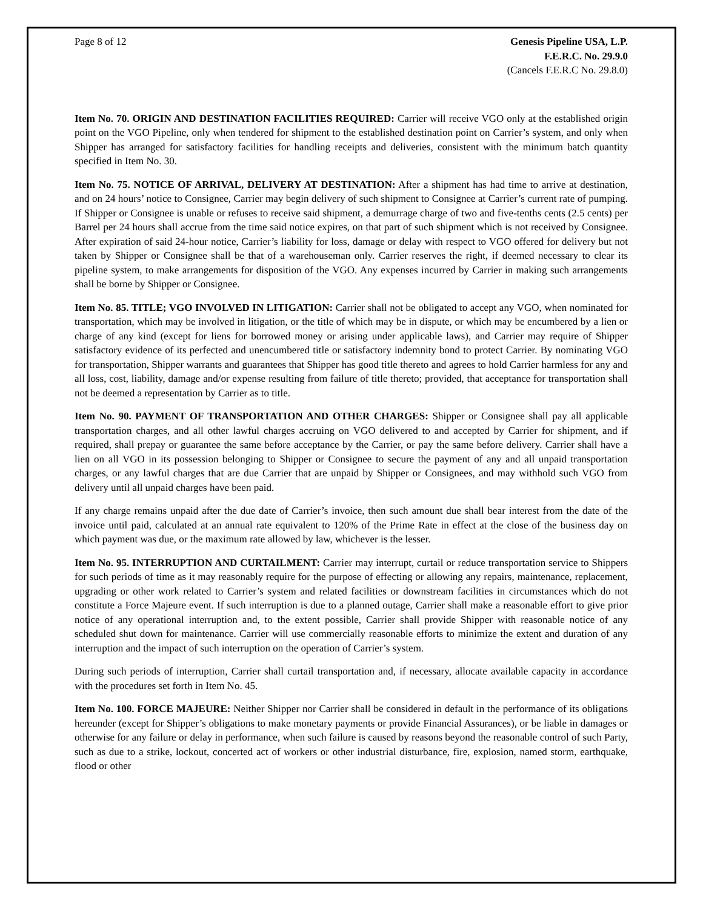Page 8 of 12 Genesis Pipeline USA, L.P.
F.E.R.C. No. 29.9.0
(Cancels F.E.R.C No. 29.8.0)
Item No. 70. ORIGIN AND DESTINATION FACILITIES REQUIRED: Carrier will receive VGO only at the established origin point on the VGO Pipeline, only when tendered for shipment to the established destination point on Carrier’s system, and only when Shipper has arranged for satisfactory facilities for handling receipts and deliveries, consistent with the minimum batch quantity specified in Item No. 30.
Item No. 75. NOTICE OF ARRIVAL, DELIVERY AT DESTINATION: After a shipment has had time to arrive at destination, and on 24 hours’ notice to Consignee, Carrier may begin delivery of such shipment to Consignee at Carrier’s current rate of pumping. If Shipper or Consignee is unable or refuses to receive said shipment, a demurrage charge of two and five-tenths cents (2.5 cents) per Barrel per 24 hours shall accrue from the time said notice expires, on that part of such shipment which is not received by Consignee. After expiration of said 24-hour notice, Carrier’s liability for loss, damage or delay with respect to VGO offered for delivery but not taken by Shipper or Consignee shall be that of a warehouseman only. Carrier reserves the right, if deemed necessary to clear its pipeline system, to make arrangements for disposition of the VGO. Any expenses incurred by Carrier in making such arrangements shall be borne by Shipper or Consignee.
Item No. 85. TITLE; VGO INVOLVED IN LITIGATION: Carrier shall not be obligated to accept any VGO, when nominated for transportation, which may be involved in litigation, or the title of which may be in dispute, or which may be encumbered by a lien or charge of any kind (except for liens for borrowed money or arising under applicable laws), and Carrier may require of Shipper satisfactory evidence of its perfected and unencumbered title or satisfactory indemnity bond to protect Carrier. By nominating VGO for transportation, Shipper warrants and guarantees that Shipper has good title thereto and agrees to hold Carrier harmless for any and all loss, cost, liability, damage and/or expense resulting from failure of title thereto; provided, that acceptance for transportation shall not be deemed a representation by Carrier as to title.
Item No. 90. PAYMENT OF TRANSPORTATION AND OTHER CHARGES: Shipper or Consignee shall pay all applicable transportation charges, and all other lawful charges accruing on VGO delivered to and accepted by Carrier for shipment, and if required, shall prepay or guarantee the same before acceptance by the Carrier, or pay the same before delivery. Carrier shall have a lien on all VGO in its possession belonging to Shipper or Consignee to secure the payment of any and all unpaid transportation charges, or any lawful charges that are due Carrier that are unpaid by Shipper or Consignees, and may withhold such VGO from delivery until all unpaid charges have been paid.
If any charge remains unpaid after the due date of Carrier’s invoice, then such amount due shall bear interest from the date of the invoice until paid, calculated at an annual rate equivalent to 120% of the Prime Rate in effect at the close of the business day on which payment was due, or the maximum rate allowed by law, whichever is the lesser.
Item No. 95. INTERRUPTION AND CURTAILMENT: Carrier may interrupt, curtail or reduce transportation service to Shippers for such periods of time as it may reasonably require for the purpose of effecting or allowing any repairs, maintenance, replacement, upgrading or other work related to Carrier’s system and related facilities or downstream facilities in circumstances which do not constitute a Force Majeure event. If such interruption is due to a planned outage, Carrier shall make a reasonable effort to give prior notice of any operational interruption and, to the extent possible, Carrier shall provide Shipper with reasonable notice of any scheduled shut down for maintenance. Carrier will use commercially reasonable efforts to minimize the extent and duration of any interruption and the impact of such interruption on the operation of Carrier’s system.
During such periods of interruption, Carrier shall curtail transportation and, if necessary, allocate available capacity in accordance with the procedures set forth in Item No. 45.
Item No. 100. FORCE MAJEURE: Neither Shipper nor Carrier shall be considered in default in the performance of its obligations hereunder (except for Shipper’s obligations to make monetary payments or provide Financial Assurances), or be liable in damages or otherwise for any failure or delay in performance, when such failure is caused by reasons beyond the reasonable control of such Party, such as due to a strike, lockout, concerted act of workers or other industrial disturbance, fire, explosion, named storm, earthquake, flood or other